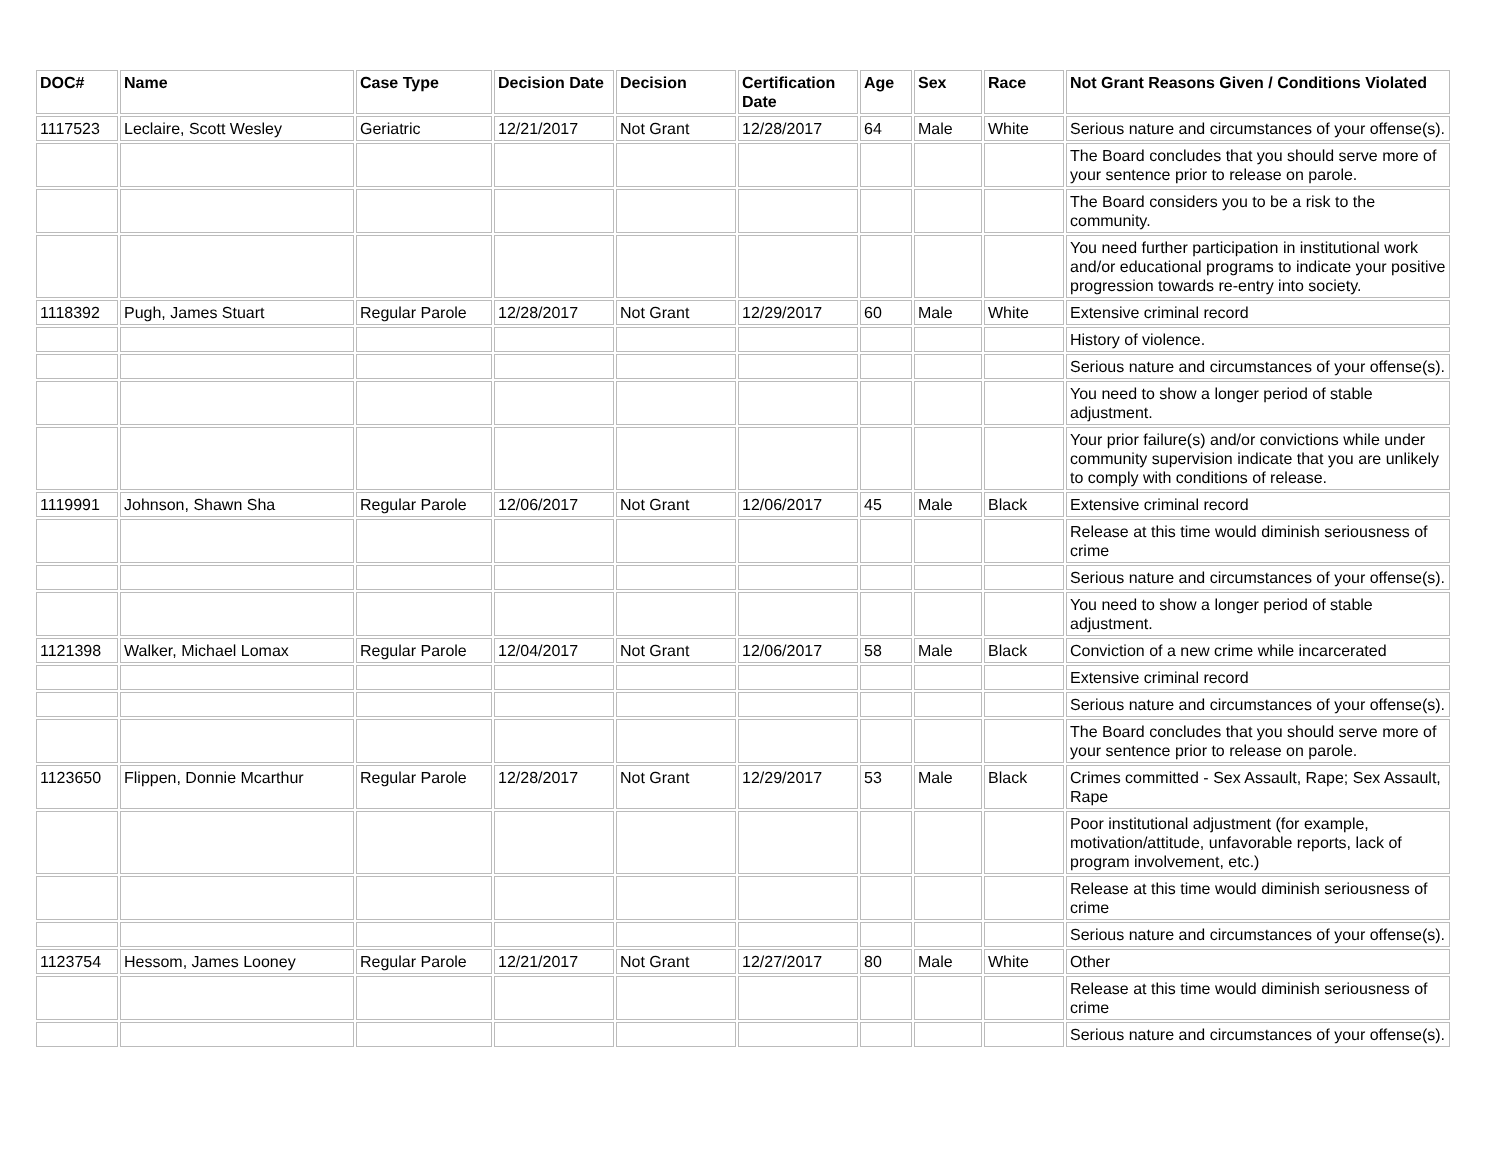| DOC# | Name | Case Type | Decision Date | Decision | Certification Date | Age | Sex | Race | Not Grant Reasons Given / Conditions Violated |
| --- | --- | --- | --- | --- | --- | --- | --- | --- | --- |
| 1117523 | Leclaire, Scott Wesley | Geriatric | 12/21/2017 | Not Grant | 12/28/2017 | 64 | Male | White | Serious nature and circumstances of your offense(s). |
| | | | | | | | | | The Board concludes that you should serve more of your sentence prior to release on parole. |
| | | | | | | | | | The Board considers you to be a risk to the community. |
| | | | | | | | | | You need further participation in institutional work and/or educational programs to indicate your positive progression towards re-entry into society. |
| 1118392 | Pugh, James Stuart | Regular Parole | 12/28/2017 | Not Grant | 12/29/2017 | 60 | Male | White | Extensive criminal record |
| | | | | | | | | | History of violence. |
| | | | | | | | | | Serious nature and circumstances of your offense(s). |
| | | | | | | | | | You need to show a longer period of stable adjustment. |
| | | | | | | | | | Your prior failure(s) and/or convictions while under community supervision indicate that you are unlikely to comply with conditions of release. |
| 1119991 | Johnson, Shawn Sha | Regular Parole | 12/06/2017 | Not Grant | 12/06/2017 | 45 | Male | Black | Extensive criminal record |
| | | | | | | | | | Release at this time would diminish seriousness of crime |
| | | | | | | | | | Serious nature and circumstances of your offense(s). |
| | | | | | | | | | You need to show a longer period of stable adjustment. |
| 1121398 | Walker, Michael Lomax | Regular Parole | 12/04/2017 | Not Grant | 12/06/2017 | 58 | Male | Black | Conviction of a new crime while incarcerated |
| | | | | | | | | | Extensive criminal record |
| | | | | | | | | | Serious nature and circumstances of your offense(s). |
| | | | | | | | | | The Board concludes that you should serve more of your sentence prior to release on parole. |
| 1123650 | Flippen, Donnie Mcarthur | Regular Parole | 12/28/2017 | Not Grant | 12/29/2017 | 53 | Male | Black | Crimes committed - Sex Assault, Rape; Sex Assault, Rape |
| | | | | | | | | | Poor institutional adjustment (for example, motivation/attitude, unfavorable reports, lack of program involvement, etc.) |
| | | | | | | | | | Release at this time would diminish seriousness of crime |
| | | | | | | | | | Serious nature and circumstances of your offense(s). |
| 1123754 | Hessom, James Looney | Regular Parole | 12/21/2017 | Not Grant | 12/27/2017 | 80 | Male | White | Other |
| | | | | | | | | | Release at this time would diminish seriousness of crime |
| | | | | | | | | | Serious nature and circumstances of your offense(s). |